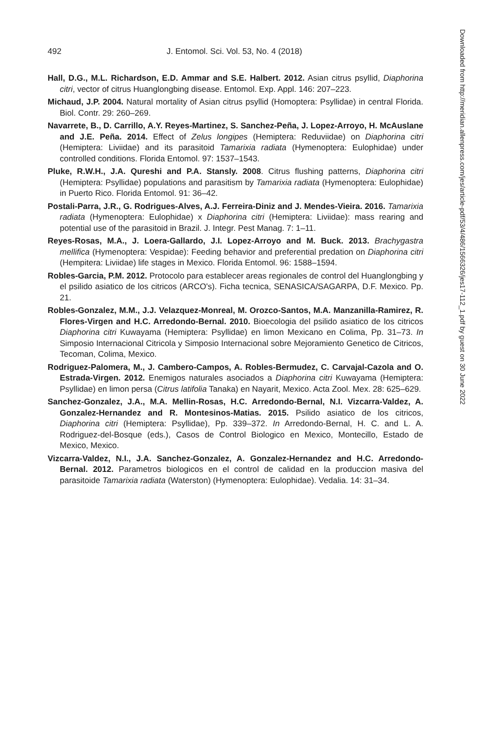492
J. Entomol. Sci. Vol. 53, No. 4 (2018)
Hall, D.G., M.L. Richardson, E.D. Ammar and S.E. Halbert. 2012. Asian citrus psyllid, Diaphorina citri, vector of citrus Huanglongbing disease. Entomol. Exp. Appl. 146: 207–223.
Michaud, J.P. 2004. Natural mortality of Asian citrus psyllid (Homoptera: Psyllidae) in central Florida. Biol. Contr. 29: 260–269.
Navarrete, B., D. Carrillo, A.Y. Reyes-Martinez, S. Sanchez-Peña, J. Lopez-Arroyo, H. McAuslane and J.E. Peña. 2014. Effect of Zelus longipes (Hemiptera: Reduviidae) on Diaphorina citri (Hemiptera: Liviidae) and its parasitoid Tamarixia radiata (Hymenoptera: Eulophidae) under controlled conditions. Florida Entomol. 97: 1537–1543.
Pluke, R.W.H., J.A. Qureshi and P.A. Stansly. 2008. Citrus flushing patterns, Diaphorina citri (Hemiptera: Psyllidae) populations and parasitism by Tamarixia radiata (Hymenoptera: Eulophidae) in Puerto Rico. Florida Entomol. 91: 36–42.
Postali-Parra, J.R., G. Rodrigues-Alves, A.J. Ferreira-Diniz and J. Mendes-Vieira. 2016. Tamarixia radiata (Hymenoptera: Eulophidae) x Diaphorina citri (Hemiptera: Liviidae): mass rearing and potential use of the parasitoid in Brazil. J. Integr. Pest Manag. 7: 1–11.
Reyes-Rosas, M.A., J. Loera-Gallardo, J.I. Lopez-Arroyo and M. Buck. 2013. Brachygastra mellifica (Hymenoptera: Vespidae): Feeding behavior and preferential predation on Diaphorina citri (Hempitera: Liviidae) life stages in Mexico. Florida Entomol. 96: 1588–1594.
Robles-Garcia, P.M. 2012. Protocolo para establecer areas regionales de control del Huanglongbing y el psilido asiatico de los citricos (ARCO's). Ficha tecnica, SENASICA/SAGARPA, D.F. Mexico. Pp. 21.
Robles-Gonzalez, M.M., J.J. Velazquez-Monreal, M. Orozco-Santos, M.A. Manzanilla-Ramirez, R. Flores-Virgen and H.C. Arredondo-Bernal. 2010. Bioecologia del psilido asiatico de los citricos Diaphorina citri Kuwayama (Hemiptera: Psyllidae) en limon Mexicano en Colima, Pp. 31–73. In Simposio Internacional Citricola y Simposio Internacional sobre Mejoramiento Genetico de Citricos, Tecoman, Colima, Mexico.
Rodriguez-Palomera, M., J. Cambero-Campos, A. Robles-Bermudez, C. Carvajal-Cazola and O. Estrada-Virgen. 2012. Enemigos naturales asociados a Diaphorina citri Kuwayama (Hemiptera: Psyllidae) en limon persa (Citrus latifolia Tanaka) en Nayarit, Mexico. Acta Zool. Mex. 28: 625–629.
Sanchez-Gonzalez, J.A., M.A. Mellin-Rosas, H.C. Arredondo-Bernal, N.I. Vizcarra-Valdez, A. Gonzalez-Hernandez and R. Montesinos-Matias. 2015. Psilido asiatico de los citricos, Diaphorina citri (Hemiptera: Psyllidae), Pp. 339–372. In Arredondo-Bernal, H. C. and L. A. Rodriguez-del-Bosque (eds.), Casos de Control Biologico en Mexico, Montecillo, Estado de Mexico, Mexico.
Vizcarra-Valdez, N.I., J.A. Sanchez-Gonzalez, A. Gonzalez-Hernandez and H.C. Arredondo-Bernal. 2012. Parametros biologicos en el control de calidad en la produccion masiva del parasitoide Tamarixia radiata (Waterston) (Hymenoptera: Eulophidae). Vedalia. 14: 31–34.
Downloaded from http://meridian.allenpress.com/jes/article-pdf/53/4/486/1566326/jes17-112_1.pdf by guest on 30 June 2022